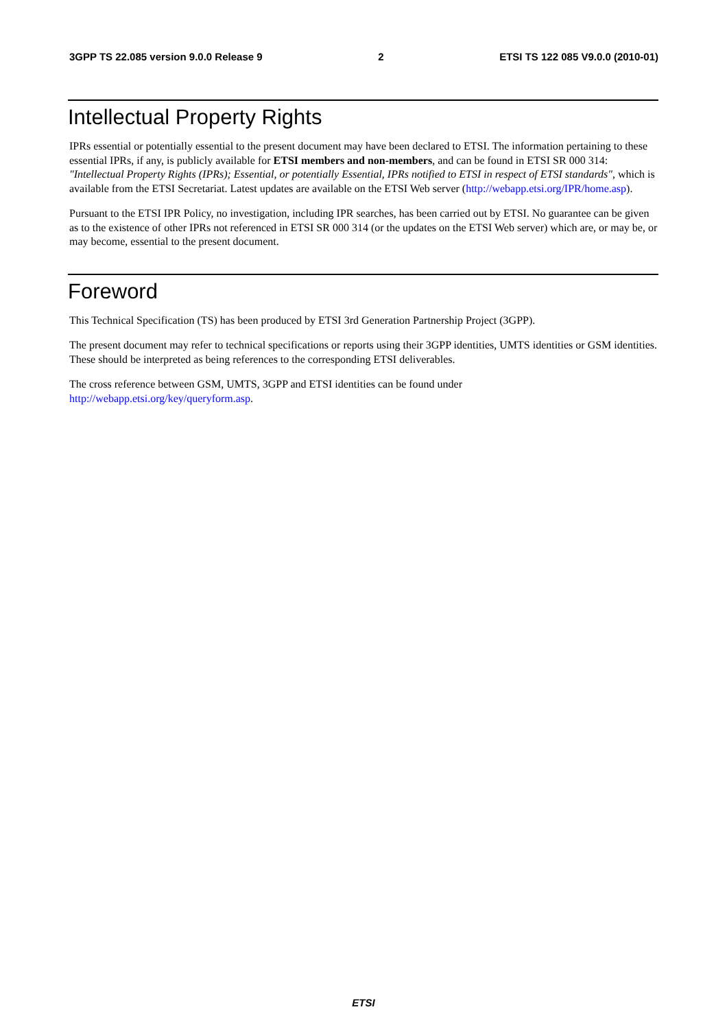3GPP TS 22.085 version 9.0.0 Release 9 2 ETSI TS 122 085 V9.0.0 (2010-01)
Intellectual Property Rights
IPRs essential or potentially essential to the present document may have been declared to ETSI. The information pertaining to these essential IPRs, if any, is publicly available for ETSI members and non-members, and can be found in ETSI SR 000 314: "Intellectual Property Rights (IPRs); Essential, or potentially Essential, IPRs notified to ETSI in respect of ETSI standards", which is available from the ETSI Secretariat. Latest updates are available on the ETSI Web server (http://webapp.etsi.org/IPR/home.asp).
Pursuant to the ETSI IPR Policy, no investigation, including IPR searches, has been carried out by ETSI. No guarantee can be given as to the existence of other IPRs not referenced in ETSI SR 000 314 (or the updates on the ETSI Web server) which are, or may be, or may become, essential to the present document.
Foreword
This Technical Specification (TS) has been produced by ETSI 3rd Generation Partnership Project (3GPP).
The present document may refer to technical specifications or reports using their 3GPP identities, UMTS identities or GSM identities. These should be interpreted as being references to the corresponding ETSI deliverables.
The cross reference between GSM, UMTS, 3GPP and ETSI identities can be found under
http://webapp.etsi.org/key/queryform.asp.
ETSI